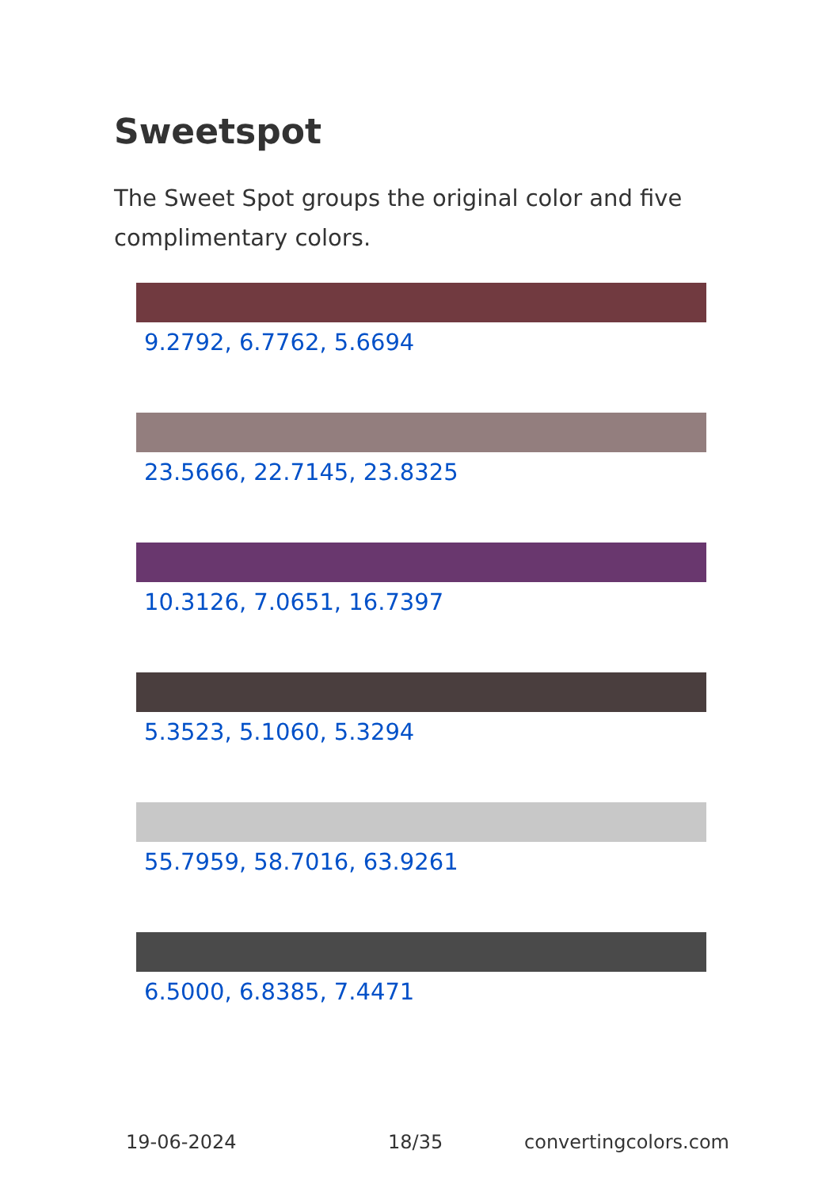Sweetspot
The Sweet Spot groups the original color and five complimentary colors.
9.2792, 6.7762, 5.6694
23.5666, 22.7145, 23.8325
10.3126, 7.0651, 16.7397
5.3523, 5.1060, 5.3294
55.7959, 58.7016, 63.9261
6.5000, 6.8385, 7.4471
19-06-2024 18/35 convertingcolors.com